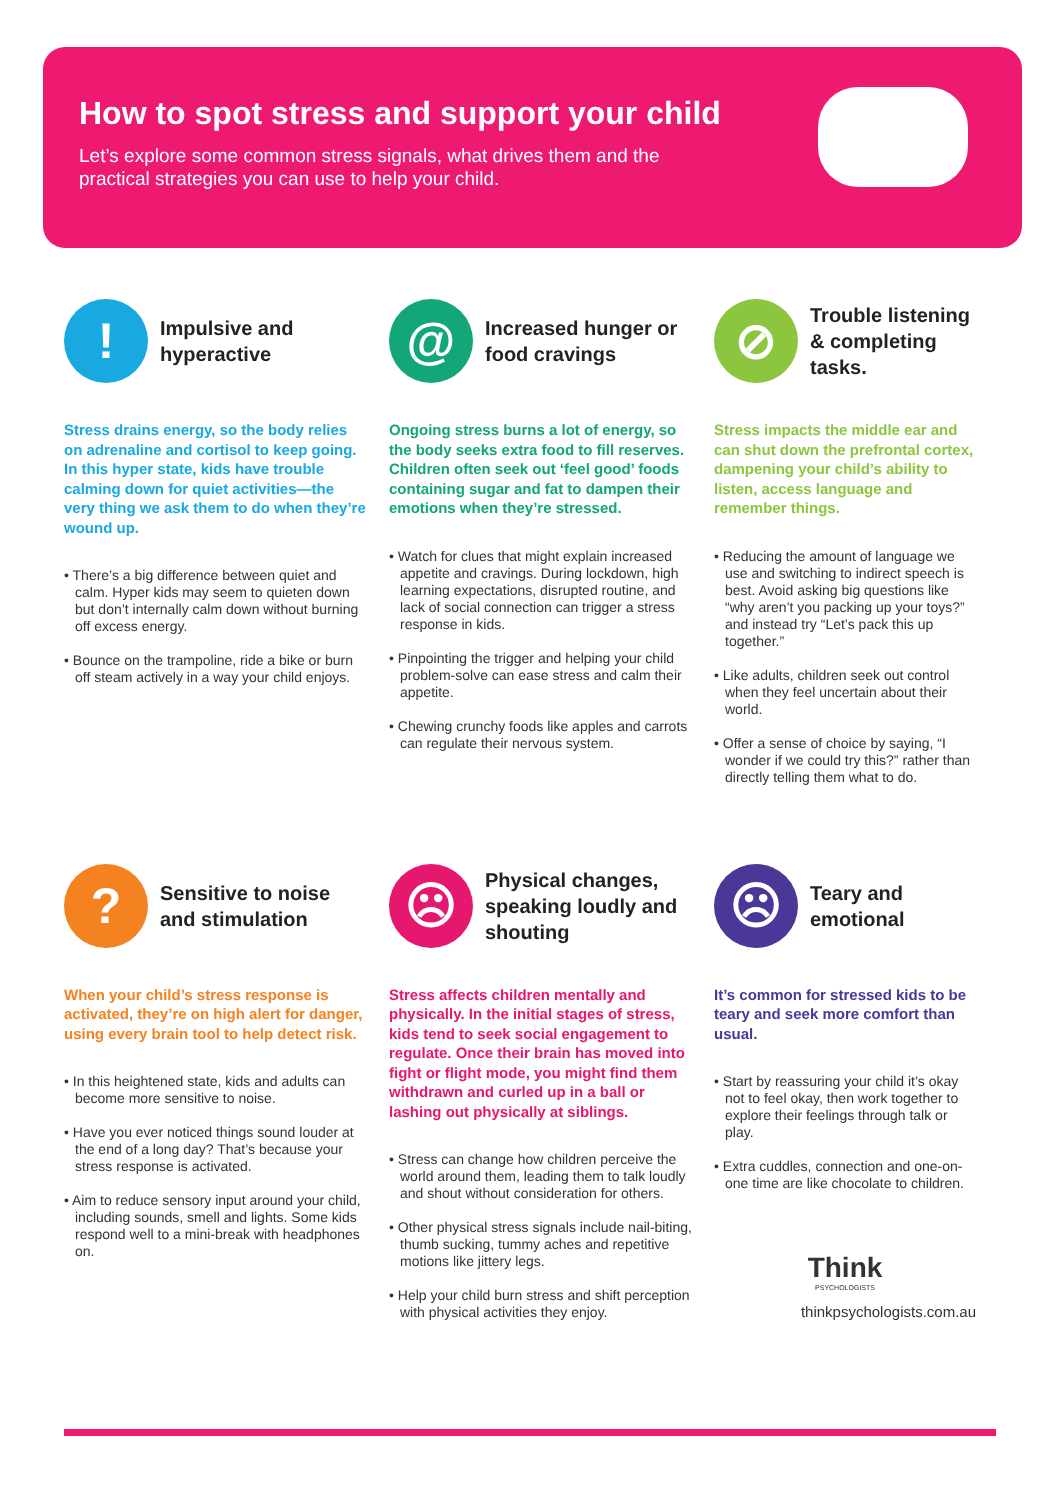How to spot stress and support your child
Let’s explore some common stress signals, what drives them and the practical strategies you can use to help your child.
!
Impulsive and hyperactive
Stress drains energy, so the body relies on adrenaline and cortisol to keep going. In this hyper state, kids have trouble calming down for quiet activities—the very thing we ask them to do when they’re wound up.
• There’s a big difference between quiet and calm. Hyper kids may seem to quieten down but don’t internally calm down without burning off excess energy.
• Bounce on the trampoline, ride a bike or burn off steam actively in a way your child enjoys.
@
Increased hunger or food cravings
Ongoing stress burns a lot of energy, so the body seeks extra food to fill reserves. Children often seek out ‘feel good’ foods containing sugar and fat to dampen their emotions when they’re stressed.
• Watch for clues that might explain increased appetite and cravings. During lockdown, high learning expectations, disrupted routine, and lack of social connection can trigger a stress response in kids.
• Pinpointing the trigger and helping your child problem-solve can ease stress and calm their appetite.
• Chewing crunchy foods like apples and carrots can regulate their nervous system.
⊘
Trouble listening & completing tasks.
Stress impacts the middle ear and can shut down the prefrontal cortex, dampening your child’s ability to listen, access language and remember things.
• Reducing the amount of language we use and switching to indirect speech is best. Avoid asking big questions like “why aren’t you packing up your toys?” and instead try “Let’s pack this up together.”
• Like adults, children seek out control when they feel uncertain about their world.
• Offer a sense of choice by saying, “I wonder if we could try this?” rather than directly telling them what to do.
?
Sensitive to noise and stimulation
When your child’s stress response is activated, they’re on high alert for danger, using every brain tool to help detect risk.
• In this heightened state, kids and adults can become more sensitive to noise.
• Have you ever noticed things sound louder at the end of a long day? That’s because your stress response is activated.
• Aim to reduce sensory input around your child, including sounds, smell and lights. Some kids respond well to a mini-break with headphones on.
☹
Physical changes, speaking loudly and shouting
Stress affects children mentally and physically. In the initial stages of stress, kids tend to seek social engagement to regulate. Once their brain has moved into fight or flight mode, you might find them withdrawn and curled up in a ball or lashing out physically at siblings.
• Stress can change how children perceive the world around them, leading them to talk loudly and shout without consideration for others.
• Other physical stress signals include nail-biting, thumb sucking, tummy aches and repetitive motions like jittery legs.
• Help your child burn stress and shift perception with physical activities they enjoy.
☹
Teary and emotional
It’s common for stressed kids to be teary and seek more comfort than usual.
• Start by reassuring your child it’s okay not to feel okay, then work together to explore their feelings through talk or play.
• Extra cuddles, connection and one-on-one time are like chocolate to children.
Think
PSYCHOLOGISTS
thinkpsychologists.com.au